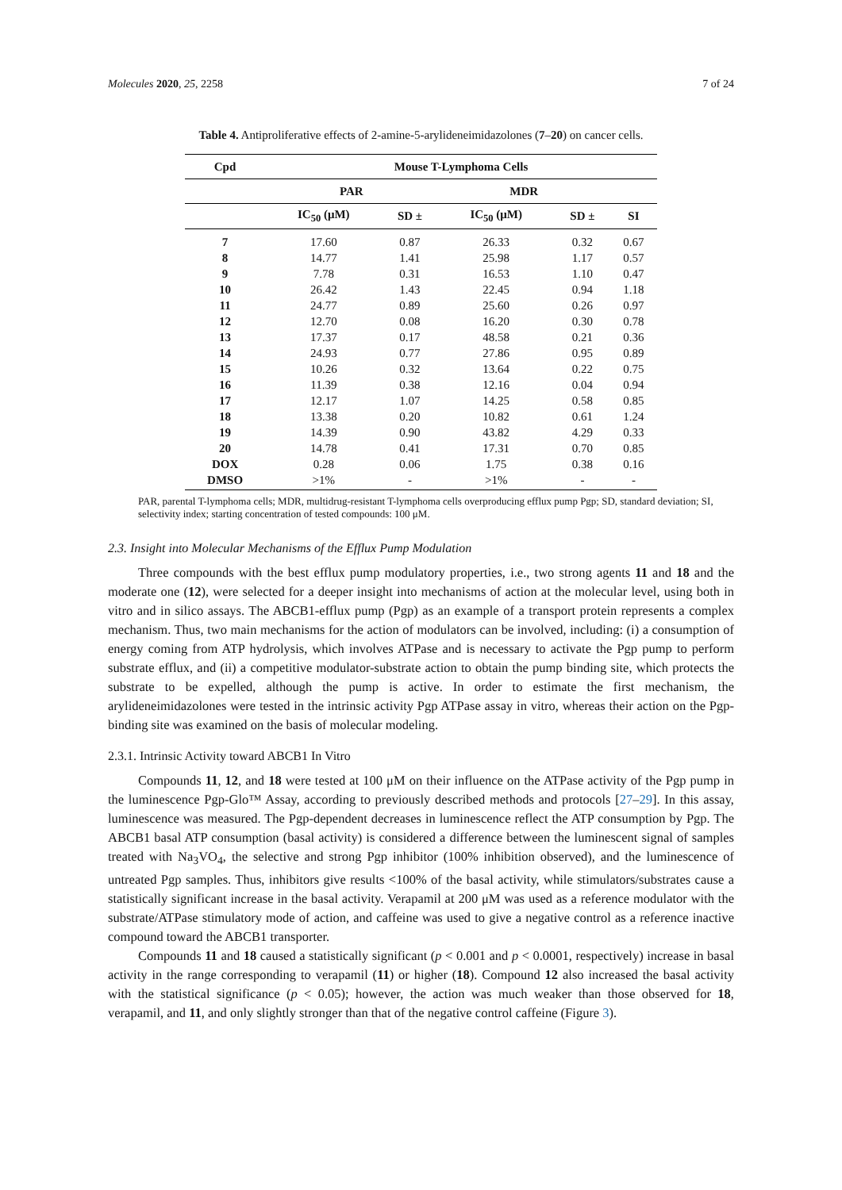Molecules 2020, 25, 2258 7 of 24
Table 4. Antiproliferative effects of 2-amine-5-arylideneimidazolones (7–20) on cancer cells.
| Cpd | Mouse T-Lymphoma Cells | | | | |
| --- | --- | --- | --- | --- | --- |
| | PAR | | MDR | | |
| | IC<sub>50</sub> (μM) | SD ± | IC<sub>50</sub> (μM) | SD ± | SI |
| 7 | 17.60 | 0.87 | 26.33 | 0.32 | 0.67 |
| 8 | 14.77 | 1.41 | 25.98 | 1.17 | 0.57 |
| 9 | 7.78 | 0.31 | 16.53 | 1.10 | 0.47 |
| 10 | 26.42 | 1.43 | 22.45 | 0.94 | 1.18 |
| 11 | 24.77 | 0.89 | 25.60 | 0.26 | 0.97 |
| 12 | 12.70 | 0.08 | 16.20 | 0.30 | 0.78 |
| 13 | 17.37 | 0.17 | 48.58 | 0.21 | 0.36 |
| 14 | 24.93 | 0.77 | 27.86 | 0.95 | 0.89 |
| 15 | 10.26 | 0.32 | 13.64 | 0.22 | 0.75 |
| 16 | 11.39 | 0.38 | 12.16 | 0.04 | 0.94 |
| 17 | 12.17 | 1.07 | 14.25 | 0.58 | 0.85 |
| 18 | 13.38 | 0.20 | 10.82 | 0.61 | 1.24 |
| 19 | 14.39 | 0.90 | 43.82 | 4.29 | 0.33 |
| 20 | 14.78 | 0.41 | 17.31 | 0.70 | 0.85 |
| DOX | 0.28 | 0.06 | 1.75 | 0.38 | 0.16 |
| DMSO | >1% | - | >1% | - | - |
PAR, parental T-lymphoma cells; MDR, multidrug-resistant T-lymphoma cells overproducing efflux pump Pgp; SD, standard deviation; SI, selectivity index; starting concentration of tested compounds: 100 μM.
2.3. Insight into Molecular Mechanisms of the Efflux Pump Modulation
Three compounds with the best efflux pump modulatory properties, i.e., two strong agents 11 and 18 and the moderate one (12), were selected for a deeper insight into mechanisms of action at the molecular level, using both in vitro and in silico assays. The ABCB1-efflux pump (Pgp) as an example of a transport protein represents a complex mechanism. Thus, two main mechanisms for the action of modulators can be involved, including: (i) a consumption of energy coming from ATP hydrolysis, which involves ATPase and is necessary to activate the Pgp pump to perform substrate efflux, and (ii) a competitive modulator-substrate action to obtain the pump binding site, which protects the substrate to be expelled, although the pump is active. In order to estimate the first mechanism, the arylideneimidazolones were tested in the intrinsic activity Pgp ATPase assay in vitro, whereas their action on the Pgp-binding site was examined on the basis of molecular modeling.
2.3.1. Intrinsic Activity toward ABCB1 In Vitro
Compounds 11, 12, and 18 were tested at 100 μM on their influence on the ATPase activity of the Pgp pump in the luminescence Pgp-Glo™ Assay, according to previously described methods and protocols [27–29]. In this assay, luminescence was measured. The Pgp-dependent decreases in luminescence reflect the ATP consumption by Pgp. The ABCB1 basal ATP consumption (basal activity) is considered a difference between the luminescent signal of samples treated with Na<sub>3</sub>VO<sub>4</sub>, the selective and strong Pgp inhibitor (100% inhibition observed), and the luminescence of untreated Pgp samples. Thus, inhibitors give results <100% of the basal activity, while stimulators/substrates cause a statistically significant increase in the basal activity. Verapamil at 200 μM was used as a reference modulator with the substrate/ATPase stimulatory mode of action, and caffeine was used to give a negative control as a reference inactive compound toward the ABCB1 transporter.
Compounds 11 and 18 caused a statistically significant (p < 0.001 and p < 0.0001, respectively) increase in basal activity in the range corresponding to verapamil (11) or higher (18). Compound 12 also increased the basal activity with the statistical significance (p < 0.05); however, the action was much weaker than those observed for 18, verapamil, and 11, and only slightly stronger than that of the negative control caffeine (Figure 3).